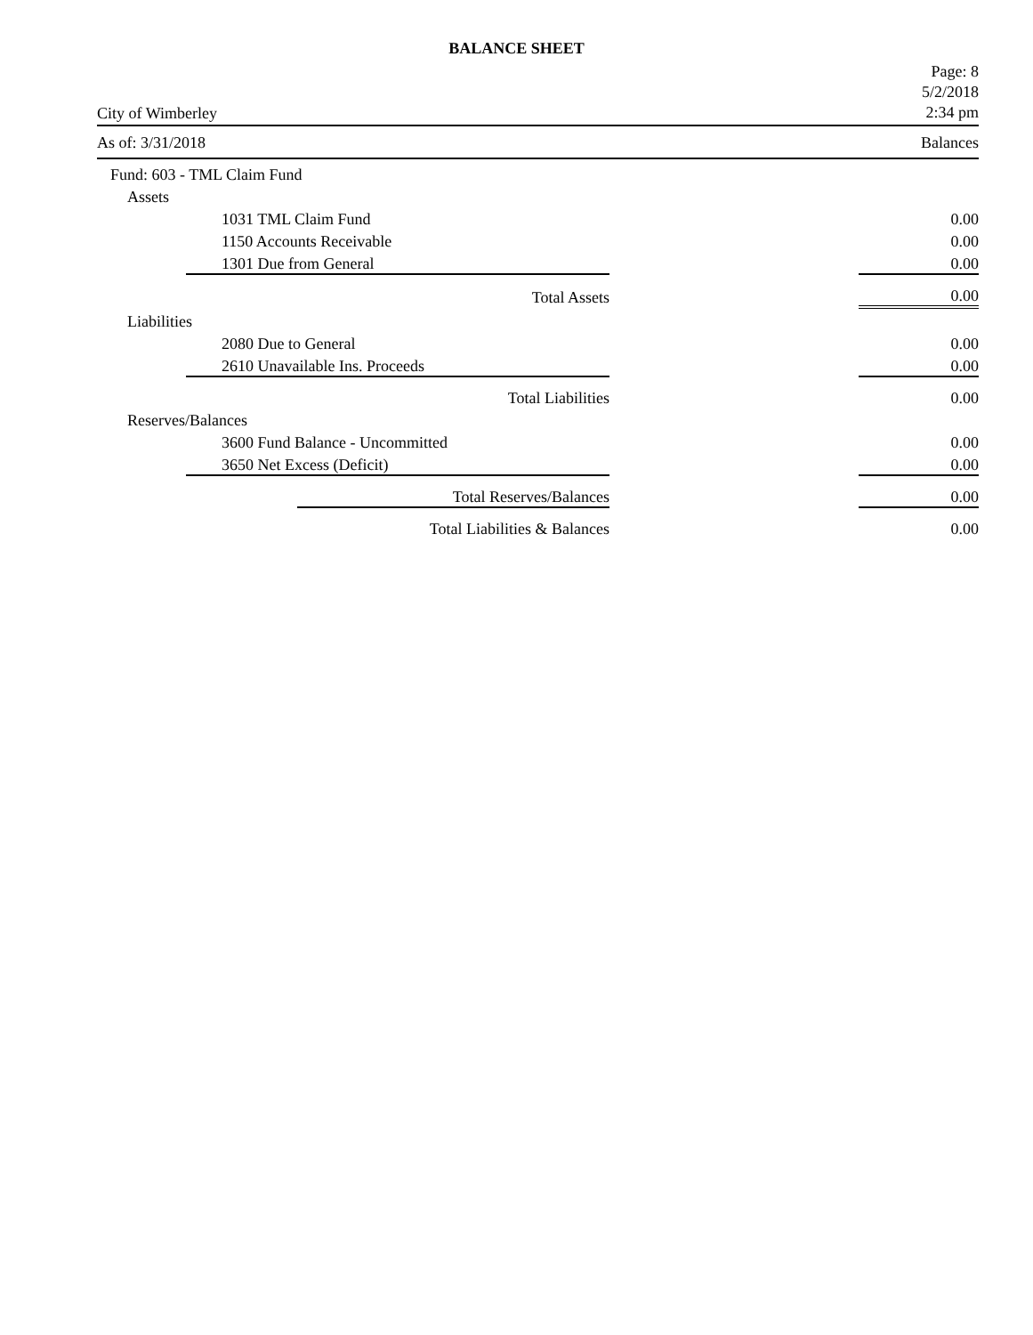BALANCE SHEET
City of Wimberley
Page: 8
5/2/2018
2:34 pm
As of: 3/31/2018 Balances
| Fund: 603 - TML Claim Fund | | | | |
| Assets | | | | |
| | 1031 TML Claim Fund | | | 0.00 |
| | 1150 Accounts Receivable | | | 0.00 |
| | 1301 Due from General | | | 0.00 |
| | Total Assets | | | 0.00 |
| Liabilities | | | | |
| | 2080 Due to General | | | 0.00 |
| | 2610 Unavailable Ins. Proceeds | | | 0.00 |
| | Total Liabilities | | | 0.00 |
| Reserves/Balances | | | | |
| | 3600 Fund Balance - Uncommitted | | | 0.00 |
| | 3650 Net Excess (Deficit) | | | 0.00 |
| | Total Reserves/Balances | | | 0.00 |
| | | Total Liabilities & Balances | | 0.00 |